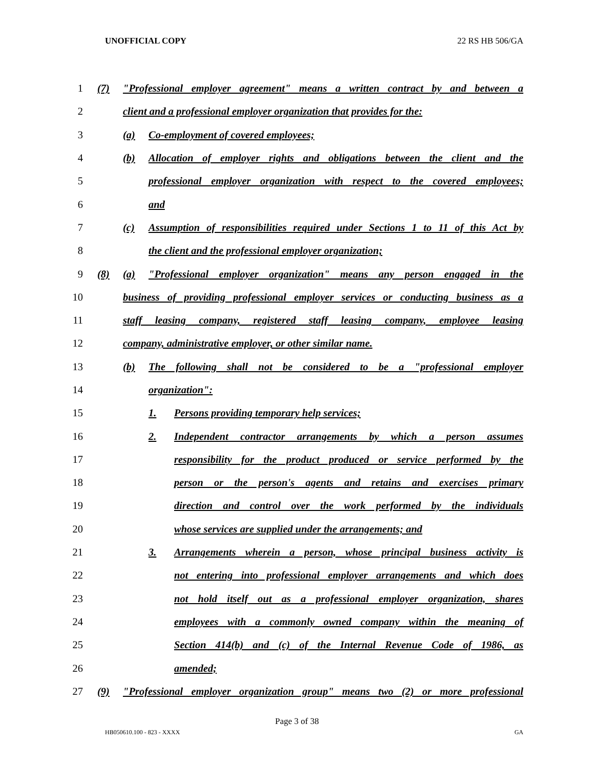UNOFFICIAL COPY 22 RS HB 506/GA
1
(7) "Professional employer agreement" means a written contract by and between a
2
client and a professional employer organization that provides for the:
3
(a) Co-employment of covered employees;
4
(b) Allocation of employer rights and obligations between the client and the
5
professional employer organization with respect to the covered employees;
6 and
7
(c) Assumption of responsibilities required under Sections 1 to 11 of this Act by
8
the client and the professional employer organization;
9
(8) (a) "Professional employer organization" means any person engaged in the
10
business of providing professional employer services or conducting business as a
11
staff leasing company, registered staff leasing company, employee leasing
12
company, administrative employer, or other similar name.
13
(b) The following shall not be considered to be a "professional employer
14 organization":
15
1. Persons providing temporary help services;
16
2. Independent contractor arrangements by which a person assumes
17
responsibility for the product produced or service performed by the
18
person or the person's agents and retains and exercises primary
19
direction and control over the work performed by the individuals
20
whose services are supplied under the arrangements; and
21
3. Arrangements wherein a person, whose principal business activity is
22
not entering into professional employer arrangements and which does
23
not hold itself out as a professional employer organization, shares
24
employees with a commonly owned company within the meaning of
25
Section 414(b) and (c) of the Internal Revenue Code of 1986, as
26 amended;
27
(9) "Professional employer organization group" means two (2) or more professional
Page 3 of 38
HB050610.100 - 823 - XXXX GA